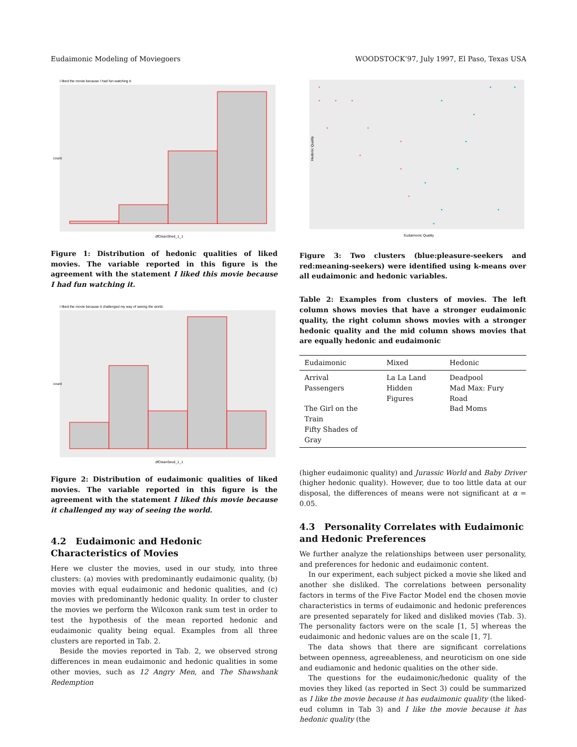Eudaimonic Modeling of Moviegoers WOODSTOCK’97, July 1997, El Paso, Texas USA
I liked the movie because I had fun watching it.
count
dfCleanShed_1_1
Figure 1: Distribution of hedonic qualities of liked movies. The variable reported in this figure is the agreement with the statement I liked this movie because I had fun watching it.
I liked the movie because it challenged my way of seeing the world.
count
dfCleanSeud_1_1
Figure 2: Distribution of eudaimonic qualities of liked movies. The variable reported in this figure is the agreement with the statement I liked this movie because it challenged my way of seeing the world.
4.2 Eudaimonic and Hedonic Characteristics of Movies
Here we cluster the movies, used in our study, into three clusters: (a) movies with predominantly eudaimonic quality, (b) movies with equal eudaimonic and hedonic qualities, and (c) movies with predominantly hedonic quality. In order to cluster the movies we perform the Wilcoxon rank sum test in order to test the hypothesis of the mean reported hedonic and eudaimonic quality being equal. Examples from all three clusters are reported in Tab. 2.
Beside the movies reported in Tab. 2, we observed strong differences in mean eudaimonic and hedonic qualities in some other movies, such as 12 Angry Men, and The Shawshank Redemption
Hedonic Quality
Eudaimonic Quality
Figure 3: Two clusters (blue:pleasure-seekers and red:meaning-seekers) were identified using k-means over all eudaimonic and hedonic variables.
Table 2: Examples from clusters of movies. The left column shows movies that have a stronger eudaimonic quality, the right column shows movies with a stronger hedonic quality and the mid column shows movies that are equally hedonic and eudaimonic
| Eudaimonic | Mixed | Hedonic |
| --- | --- | --- |
| Arrival | La La Land | Deadpool |
| Passengers | Hidden Figures | Mad Max: Fury Road |
| The Girl on the Train | | Bad Moms |
| Fifty Shades of Gray | | |
(higher eudaimonic quality) and Jurassic World and Baby Driver (higher hedonic quality). However, due to too little data at our disposal, the differences of means were not significant at α = 0.05.
4.3 Personality Correlates with Eudaimonic and Hedonic Preferences
We further analyze the relationships between user personality, and preferences for hedonic and eudaimonic content.
In our experiment, each subject picked a movie she liked and another she disliked. The correlations between personality factors in terms of the Five Factor Model end the chosen movie characteristics in terms of eudaimonic and hedonic preferences are presented separately for liked and disliked movies (Tab. 3). The personality factors were on the scale [1, 5] whereas the eudaimonic and hedonic values are on the scale [1, 7].
The data shows that there are significant correlations between openness, agreeableness, and neuroticism on one side and eudiamonic and hedonic qualities on the other side.
The questions for the eudaimonic/hedonic quality of the movies they liked (as reported in Sect 3) could be summarized as I like the movie because it has eudaimonic quality (the liked-eud column in Tab 3) and I like the movie because it has hedonic quality (the